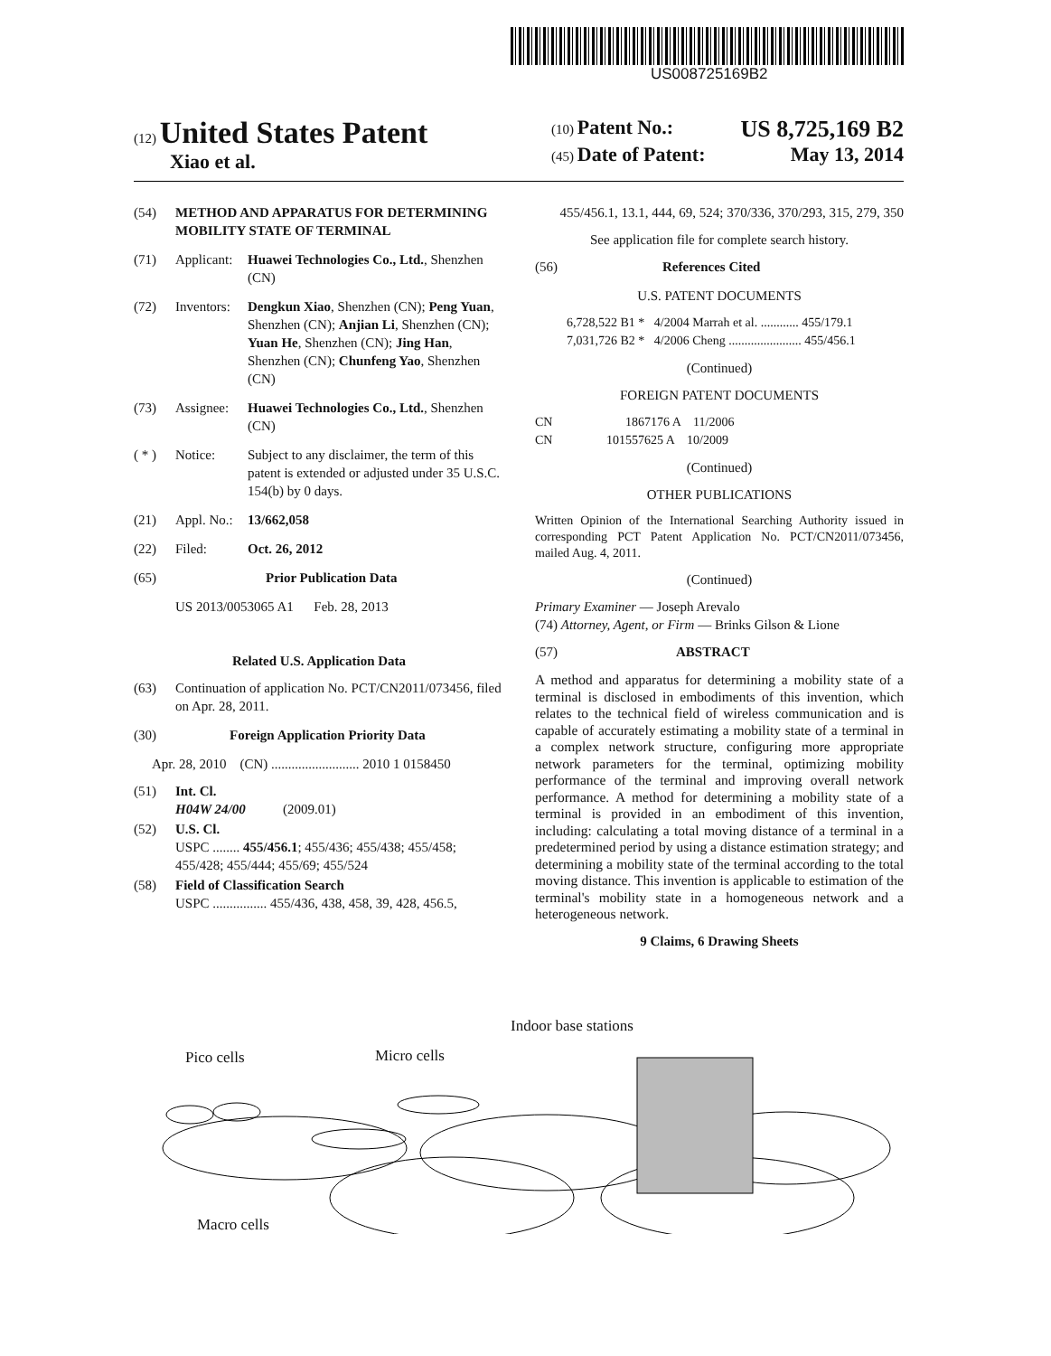US008725169B2
(12) United States Patent
Xiao et al.
(10) Patent No.: US 8,725,169 B2
(45) Date of Patent: May 13, 2014
(54) METHOD AND APPARATUS FOR DETERMINING MOBILITY STATE OF TERMINAL
(71) Applicant: Huawei Technologies Co., Ltd., Shenzhen (CN)
(72) Inventors: Dengkun Xiao, Shenzhen (CN); Peng Yuan, Shenzhen (CN); Anjian Li, Shenzhen (CN); Yuan He, Shenzhen (CN); Jing Han, Shenzhen (CN); Chunfeng Yao, Shenzhen (CN)
(73) Assignee: Huawei Technologies Co., Ltd., Shenzhen (CN)
( * ) Notice: Subject to any disclaimer, the term of this patent is extended or adjusted under 35 U.S.C. 154(b) by 0 days.
(21) Appl. No.: 13/662,058
(22) Filed: Oct. 26, 2012
(65) Prior Publication Data
US 2013/0053065 A1 Feb. 28, 2013
Related U.S. Application Data
(63) Continuation of application No. PCT/CN2011/073456, filed on Apr. 28, 2011.
(30) Foreign Application Priority Data
Apr. 28, 2010 (CN) .......................... 2010 1 0158450
(51) Int. Cl.
H04W 24/00 (2009.01)
(52) U.S. Cl.
USPC ........ 455/456.1; 455/436; 455/438; 455/458; 455/428; 455/444; 455/69; 455/524
(58) Field of Classification Search
USPC ................ 455/436, 438, 458, 39, 428, 456.5,
455/456.1, 13.1, 444, 69, 524; 370/336, 370/293, 315, 279, 350
See application file for complete search history.
(56) References Cited
U.S. PATENT DOCUMENTS
6,728,522 B1 * 4/2004 Marrah et al. ............ 455/179.1
7,031,726 B2 * 4/2006 Cheng ....................... 455/456.1
(Continued)
FOREIGN PATENT DOCUMENTS
CN 1867176 A 11/2006
CN 101557625 A 10/2009
(Continued)
OTHER PUBLICATIONS
Written Opinion of the International Searching Authority issued in corresponding PCT Patent Application No. PCT/CN2011/073456, mailed Aug. 4, 2011.
(Continued)
Primary Examiner — Joseph Arevalo
(74) Attorney, Agent, or Firm — Brinks Gilson & Lione
(57) ABSTRACT
A method and apparatus for determining a mobility state of a terminal is disclosed in embodiments of this invention, which relates to the technical field of wireless communication and is capable of accurately estimating a mobility state of a terminal in a complex network structure, configuring more appropriate network parameters for the terminal, optimizing mobility performance of the terminal and improving overall network performance. A method for determining a mobility state of a terminal is provided in an embodiment of this invention, including: calculating a total moving distance of a terminal in a predetermined period by using a distance estimation strategy; and determining a mobility state of the terminal according to the total moving distance. This invention is applicable to estimation of the terminal's mobility state in a homogeneous network and a heterogeneous network.
9 Claims, 6 Drawing Sheets
Indoor base stations
Pico cells Micro cells
Macro cells